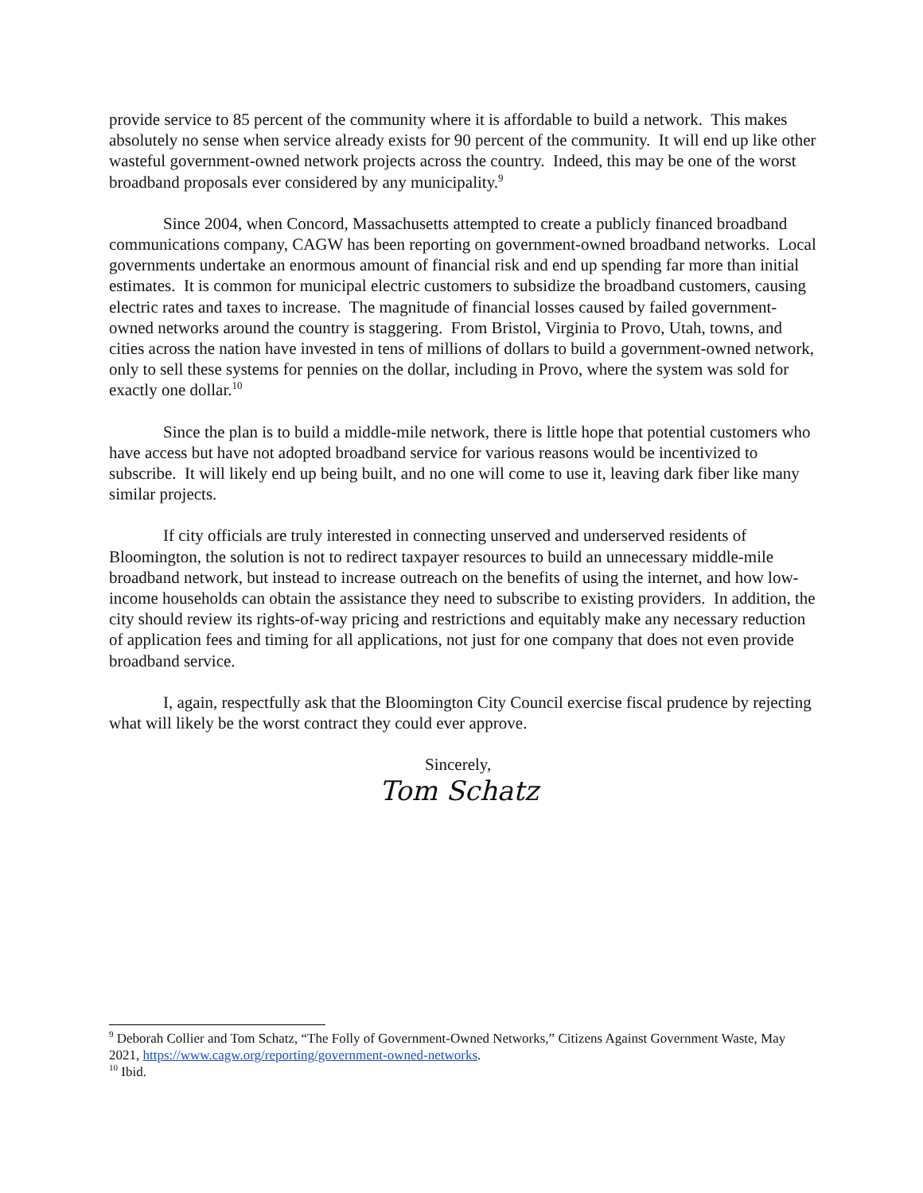provide service to 85 percent of the community where it is affordable to build a network. This makes absolutely no sense when service already exists for 90 percent of the community. It will end up like other wasteful government-owned network projects across the country. Indeed, this may be one of the worst broadband proposals ever considered by any municipality.<sup>9</sup>
Since 2004, when Concord, Massachusetts attempted to create a publicly financed broadband communications company, CAGW has been reporting on government-owned broadband networks. Local governments undertake an enormous amount of financial risk and end up spending far more than initial estimates. It is common for municipal electric customers to subsidize the broadband customers, causing electric rates and taxes to increase. The magnitude of financial losses caused by failed government-owned networks around the country is staggering. From Bristol, Virginia to Provo, Utah, towns, and cities across the nation have invested in tens of millions of dollars to build a government-owned network, only to sell these systems for pennies on the dollar, including in Provo, where the system was sold for exactly one dollar.<sup>10</sup>
Since the plan is to build a middle-mile network, there is little hope that potential customers who have access but have not adopted broadband service for various reasons would be incentivized to subscribe. It will likely end up being built, and no one will come to use it, leaving dark fiber like many similar projects.
If city officials are truly interested in connecting unserved and underserved residents of Bloomington, the solution is not to redirect taxpayer resources to build an unnecessary middle-mile broadband network, but instead to increase outreach on the benefits of using the internet, and how low-income households can obtain the assistance they need to subscribe to existing providers. In addition, the city should review its rights-of-way pricing and restrictions and equitably make any necessary reduction of application fees and timing for all applications, not just for one company that does not even provide broadband service.
I, again, respectfully ask that the Bloomington City Council exercise fiscal prudence by rejecting what will likely be the worst contract they could ever approve.
Sincerely,
Tom Schatz
<sup>9</sup> Deborah Collier and Tom Schatz, “The Folly of Government-Owned Networks,” Citizens Against Government Waste, May 2021, https://www.cagw.org/reporting/government-owned-networks.
<sup>10</sup> Ibid.